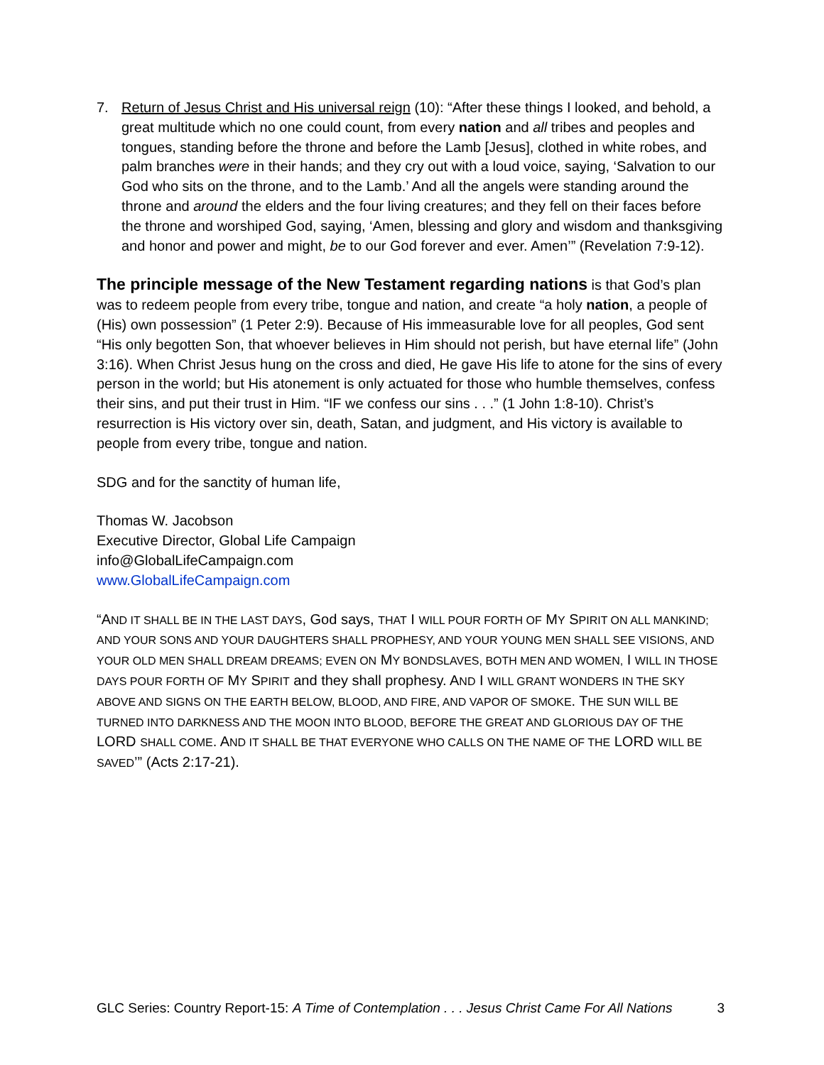7. Return of Jesus Christ and His universal reign (10): “After these things I looked, and behold, a great multitude which no one could count, from every nation and all tribes and peoples and tongues, standing before the throne and before the Lamb [Jesus], clothed in white robes, and palm branches were in their hands; and they cry out with a loud voice, saying, ‘Salvation to our God who sits on the throne, and to the Lamb.’ And all the angels were standing around the throne and around the elders and the four living creatures; and they fell on their faces before the throne and worshiped God, saying, ‘Amen, blessing and glory and wisdom and thanksgiving and honor and power and might, be to our God forever and ever. Amen’” (Revelation 7:9-12).
The principle message of the New Testament regarding nations is that God’s plan was to redeem people from every tribe, tongue and nation, and create “a holy nation, a people of (His) own possession” (1 Peter 2:9). Because of His immeasurable love for all peoples, God sent “His only begotten Son, that whoever believes in Him should not perish, but have eternal life” (John 3:16). When Christ Jesus hung on the cross and died, He gave His life to atone for the sins of every person in the world; but His atonement is only actuated for those who humble themselves, confess their sins, and put their trust in Him. “IF we confess our sins . . .” (1 John 1:8-10). Christ’s resurrection is His victory over sin, death, Satan, and judgment, and His victory is available to people from every tribe, tongue and nation.
SDG and for the sanctity of human life,
Thomas W. Jacobson
Executive Director, Global Life Campaign
info@GlobalLifeCampaign.com
www.GlobalLifeCampaign.com
“AND IT SHALL BE IN THE LAST DAYS, God says, THAT I WILL POUR FORTH OF MY SPIRIT ON ALL MANKIND; AND YOUR SONS AND YOUR DAUGHTERS SHALL PROPHESY, AND YOUR YOUNG MEN SHALL SEE VISIONS, AND YOUR OLD MEN SHALL DREAM DREAMS; EVEN ON MY BONDSLAVES, BOTH MEN AND WOMEN, I WILL IN THOSE DAYS POUR FORTH OF MY SPIRIT and they shall prophesy. AND I WILL GRANT WONDERS IN THE SKY ABOVE AND SIGNS ON THE EARTH BELOW, BLOOD, AND FIRE, AND VAPOR OF SMOKE. THE SUN WILL BE TURNED INTO DARKNESS AND THE MOON INTO BLOOD, BEFORE THE GREAT AND GLORIOUS DAY OF THE LORD SHALL COME. AND IT SHALL BE THAT EVERYONE WHO CALLS ON THE NAME OF THE LORD WILL BE SAVED’” (Acts 2:17-21).
GLC Series: Country Report-15: A Time of Contemplation . . . Jesus Christ Came For All Nations 3